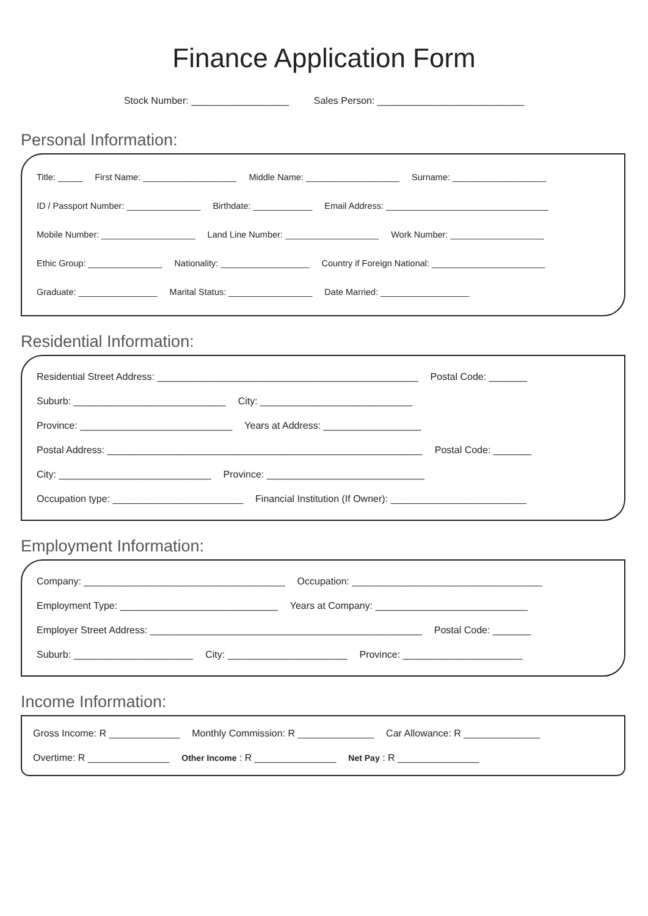Finance Application Form
Stock Number: __________________ Sales Person: ___________________________
Personal Information:
Title: _____ First Name: ___________________ Middle Name: ___________________ Surname: ___________________
ID / Passport Number: _______________ Birthdate: ____________ Email Address: _________________________________
Mobile Number: ___________________ Land Line Number: ___________________ Work Number: ___________________
Ethic Group: _______________ Nationality: __________________ Country if Foreign National: _______________________
Graduate: ________________ Marital Status: _________________ Date Married: __________________
Residential Information:
Residential Street Address: ________________________________________________ Postal Code: _______
Suburb: ____________________________ City: ____________________________
Province: ____________________________ Years at Address: __________________
Postal Address: __________________________________________________________ Postal Code: _______
City: ____________________________ Province: _____________________________
Occupation type: ________________________ Financial Institution (If Owner): _________________________
Employment Information:
Company: _____________________________________ Occupation: ___________________________________
Employment Type: _____________________________ Years at Company: ____________________________
Employer Street Address: __________________________________________________ Postal Code: _______
Suburb: ______________________ City: ______________________ Province: ______________________
Income Information:
Gross Income: R _____________ Monthly Commission: R ______________ Car Allowance: R ______________
Overtime: R _______________ Other Income : R _______________ Net Pay : R _______________